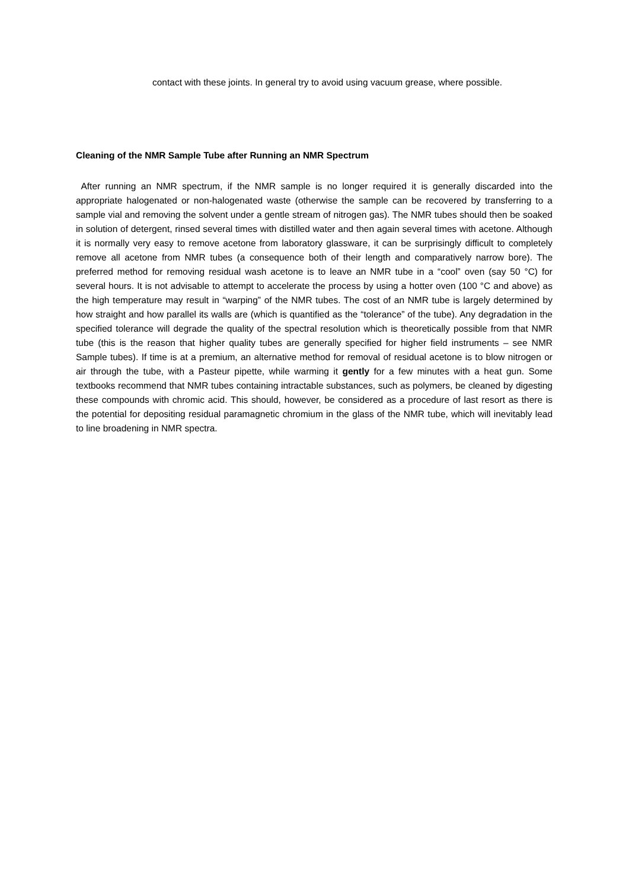contact with these joints. In general try to avoid using vacuum grease, where possible.
Cleaning of the NMR Sample Tube after Running an NMR Spectrum
After running an NMR spectrum, if the NMR sample is no longer required it is generally discarded into the appropriate halogenated or non-halogenated waste (otherwise the sample can be recovered by transferring to a sample vial and removing the solvent under a gentle stream of nitrogen gas). The NMR tubes should then be soaked in solution of detergent, rinsed several times with distilled water and then again several times with acetone. Although it is normally very easy to remove acetone from laboratory glassware, it can be surprisingly difficult to completely remove all acetone from NMR tubes (a consequence both of their length and comparatively narrow bore). The preferred method for removing residual wash acetone is to leave an NMR tube in a “cool” oven (say 50 °C) for several hours. It is not advisable to attempt to accelerate the process by using a hotter oven (100 °C and above) as the high temperature may result in “warping” of the NMR tubes. The cost of an NMR tube is largely determined by how straight and how parallel its walls are (which is quantified as the “tolerance” of the tube). Any degradation in the specified tolerance will degrade the quality of the spectral resolution which is theoretically possible from that NMR tube (this is the reason that higher quality tubes are generally specified for higher field instruments – see NMR Sample tubes). If time is at a premium, an alternative method for removal of residual acetone is to blow nitrogen or air through the tube, with a Pasteur pipette, while warming it gently for a few minutes with a heat gun. Some textbooks recommend that NMR tubes containing intractable substances, such as polymers, be cleaned by digesting these compounds with chromic acid. This should, however, be considered as a procedure of last resort as there is the potential for depositing residual paramagnetic chromium in the glass of the NMR tube, which will inevitably lead to line broadening in NMR spectra.